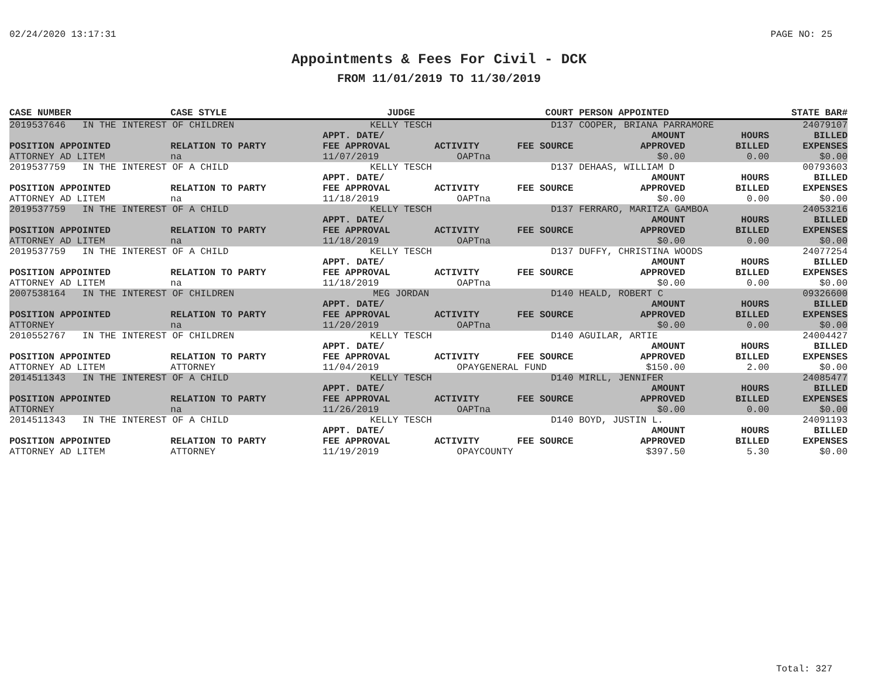02/24/2020 13:17:31 PAGE NO: 25
Appointments & Fees For Civil - DCK
FROM 11/01/2019 TO 11/30/2019
| CASE NUMBER | CASE STYLE | | JUDGE | | COURT | PERSON APPOINTED | | STATE BAR# |
| --- | --- | --- | --- | --- | --- | --- | --- | --- |
| 2019537646 IN THE INTEREST OF CHILDREN | | | KELLY TESCH | | D137 | COOPER, BRIANA PARRAMORE | | 24079107 |
| | | | APPT. DATE/ | | | AMOUNT | HOURS | BILLED |
| POSITION APPOINTED | | RELATION TO PARTY | FEE APPROVAL | ACTIVITY | FEE SOURCE | APPROVED | BILLED | EXPENSES |
| ATTORNEY AD LITEM | | na | 11/07/2019 | OAPT | na | $0.00 | 0.00 | $0.00 |
| 2019537759 IN THE INTEREST OF A CHILD | | | KELLY TESCH | | D137 | DEHAAS, WILLIAM D | | 00793603 |
| | | | APPT. DATE/ | | | AMOUNT | HOURS | BILLED |
| POSITION APPOINTED | | RELATION TO PARTY | FEE APPROVAL | ACTIVITY | FEE SOURCE | APPROVED | BILLED | EXPENSES |
| ATTORNEY AD LITEM | | na | 11/18/2019 | OAPT | na | $0.00 | 0.00 | $0.00 |
| 2019537759 IN THE INTEREST OF A CHILD | | | KELLY TESCH | | D137 | FERRARO, MARITZA GAMBOA | | 24053216 |
| | | | APPT. DATE/ | | | AMOUNT | HOURS | BILLED |
| POSITION APPOINTED | | RELATION TO PARTY | FEE APPROVAL | ACTIVITY | FEE SOURCE | APPROVED | BILLED | EXPENSES |
| ATTORNEY AD LITEM | | na | 11/18/2019 | OAPT | na | $0.00 | 0.00 | $0.00 |
| 2019537759 IN THE INTEREST OF A CHILD | | | KELLY TESCH | | D137 | DUFFY, CHRISTINA WOODS | | 24077254 |
| | | | APPT. DATE/ | | | AMOUNT | HOURS | BILLED |
| POSITION APPOINTED | | RELATION TO PARTY | FEE APPROVAL | ACTIVITY | FEE SOURCE | APPROVED | BILLED | EXPENSES |
| ATTORNEY AD LITEM | | na | 11/18/2019 | OAPT | na | $0.00 | 0.00 | $0.00 |
| 2007538164 IN THE INTEREST OF CHILDREN | | | MEG JORDAN | | D140 | HEALD, ROBERT C | | 09326600 |
| | | | APPT. DATE/ | | | AMOUNT | HOURS | BILLED |
| POSITION APPOINTED | | RELATION TO PARTY | FEE APPROVAL | ACTIVITY | FEE SOURCE | APPROVED | BILLED | EXPENSES |
| ATTORNEY | | na | 11/20/2019 | OAPT | na | $0.00 | 0.00 | $0.00 |
| 2010552767 IN THE INTEREST OF CHILDREN | | | KELLY TESCH | | D140 | AGUILAR, ARTIE | | 24004427 |
| | | | APPT. DATE/ | | | AMOUNT | HOURS | BILLED |
| POSITION APPOINTED | | RELATION TO PARTY | FEE APPROVAL | ACTIVITY | FEE SOURCE | APPROVED | BILLED | EXPENSES |
| ATTORNEY AD LITEM | | ATTORNEY | 11/04/2019 | OPAY | GENERAL FUND | $150.00 | 2.00 | $0.00 |
| 2014511343 IN THE INTEREST OF A CHILD | | | KELLY TESCH | | D140 | MIRLL, JENNIFER | | 24085477 |
| | | | APPT. DATE/ | | | AMOUNT | HOURS | BILLED |
| POSITION APPOINTED | | RELATION TO PARTY | FEE APPROVAL | ACTIVITY | FEE SOURCE | APPROVED | BILLED | EXPENSES |
| ATTORNEY | | na | 11/26/2019 | OAPT | na | $0.00 | 0.00 | $0.00 |
| 2014511343 IN THE INTEREST OF A CHILD | | | KELLY TESCH | | D140 | BOYD, JUSTIN L. | | 24091193 |
| | | | APPT. DATE/ | | | AMOUNT | HOURS | BILLED |
| POSITION APPOINTED | | RELATION TO PARTY | FEE APPROVAL | ACTIVITY | FEE SOURCE | APPROVED | BILLED | EXPENSES |
| ATTORNEY AD LITEM | | ATTORNEY | 11/19/2019 | OPAY | COUNTY | $397.50 | 5.30 | $0.00 |
Total: 327